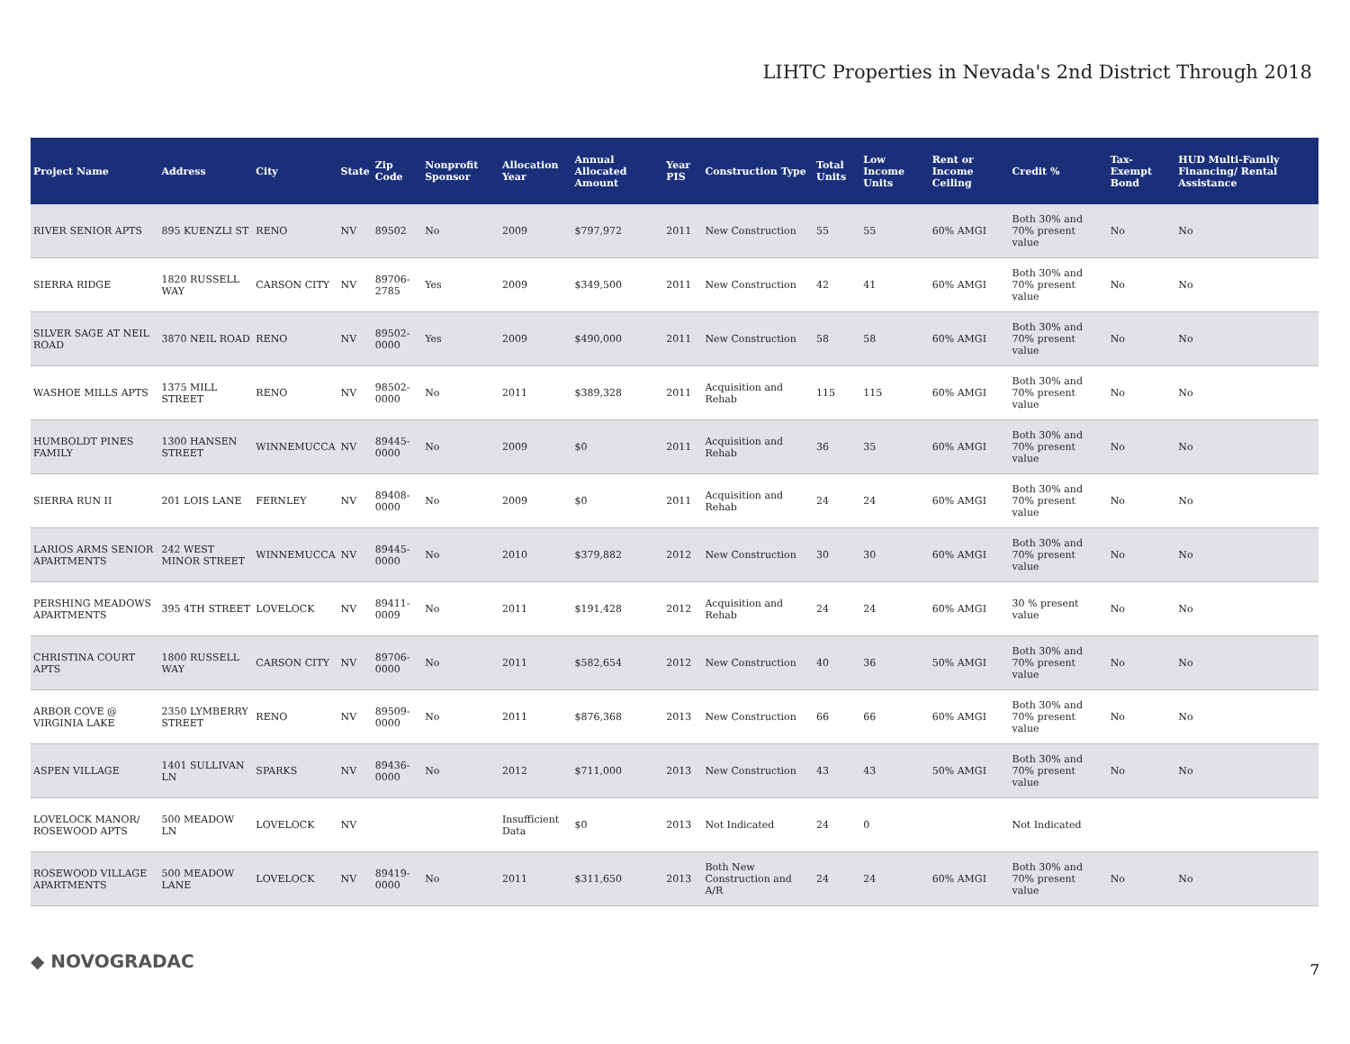LIHTC Properties in Nevada's 2nd District Through 2018
| Project Name | Address | City | State | Zip Code | Nonprofit Sponsor | Allocation Year | Annual Allocated Amount | Year PIS | Construction Type | Total Units | Low Income Units | Rent or Income Ceiling | Credit % | Tax-Exempt Bond | HUD Multi-Family Financing/ Rental Assistance |
| --- | --- | --- | --- | --- | --- | --- | --- | --- | --- | --- | --- | --- | --- | --- | --- |
| RIVER SENIOR APTS | 895 KUENZLI ST | RENO | NV | 89502 | No | 2009 | $797,972 | 2011 | New Construction | 55 | 55 | 60% AMGI | Both 30% and 70% present value | No | No |
| SIERRA RIDGE | 1820 RUSSELL WAY | CARSON CITY | NV | 89706-2785 | Yes | 2009 | $349,500 | 2011 | New Construction | 42 | 41 | 60% AMGI | Both 30% and 70% present value | No | No |
| SILVER SAGE AT NEIL ROAD | 3870 NEIL ROAD | RENO | NV | 89502-0000 | Yes | 2009 | $490,000 | 2011 | New Construction | 58 | 58 | 60% AMGI | Both 30% and 70% present value | No | No |
| WASHOE MILLS APTS | 1375 MILL STREET | RENO | NV | 98502-0000 | No | 2011 | $389,328 | 2011 | Acquisition and Rehab | 115 | 115 | 60% AMGI | Both 30% and 70% present value | No | No |
| HUMBOLDT PINES FAMILY | 1300 HANSEN STREET | WINNEMUCCA | NV | 89445-0000 | No | 2009 | $0 | 2011 | Acquisition and Rehab | 36 | 35 | 60% AMGI | Both 30% and 70% present value | No | No |
| SIERRA RUN II | 201 LOIS LANE | FERNLEY | NV | 89408-0000 | No | 2009 | $0 | 2011 | Acquisition and Rehab | 24 | 24 | 60% AMGI | Both 30% and 70% present value | No | No |
| LARIOS ARMS SENIOR APARTMENTS | 242 WEST MINOR STREET | WINNEMUCCA | NV | 89445-0000 | No | 2010 | $379,882 | 2012 | New Construction | 30 | 30 | 60% AMGI | Both 30% and 70% present value | No | No |
| PERSHING MEADOWS APARTMENTS | 395 4TH STREET | LOVELOCK | NV | 89411-0009 | No | 2011 | $191,428 | 2012 | Acquisition and Rehab | 24 | 24 | 60% AMGI | 30 % present value | No | No |
| CHRISTINA COURT APTS | 1800 RUSSELL WAY | CARSON CITY | NV | 89706-0000 | No | 2011 | $582,654 | 2012 | New Construction | 40 | 36 | 50% AMGI | Both 30% and 70% present value | No | No |
| ARBOR COVE @ VIRGINIA LAKE | 2350 LYMBERRY STREET | RENO | NV | 89509-0000 | No | 2011 | $876,368 | 2013 | New Construction | 66 | 66 | 60% AMGI | Both 30% and 70% present value | No | No |
| ASPEN VILLAGE | 1401 SULLIVAN LN | SPARKS | NV | 89436-0000 | No | 2012 | $711,000 | 2013 | New Construction | 43 | 43 | 50% AMGI | Both 30% and 70% present value | No | No |
| LOVELOCK MANOR/ ROSEWOOD APTS | 500 MEADOW LN | LOVELOCK | NV | | | Insufficient Data | $0 | 2013 | Not Indicated | 24 | 0 | | Not Indicated | | |
| ROSEWOOD VILLAGE APARTMENTS | 500 MEADOW LANE | LOVELOCK | NV | 89419-0000 | No | 2011 | $311,650 | 2013 | Both New Construction and A/R | 24 | 24 | 60% AMGI | Both 30% and 70% present value | No | No |
◆ NOVOGRADAC 7